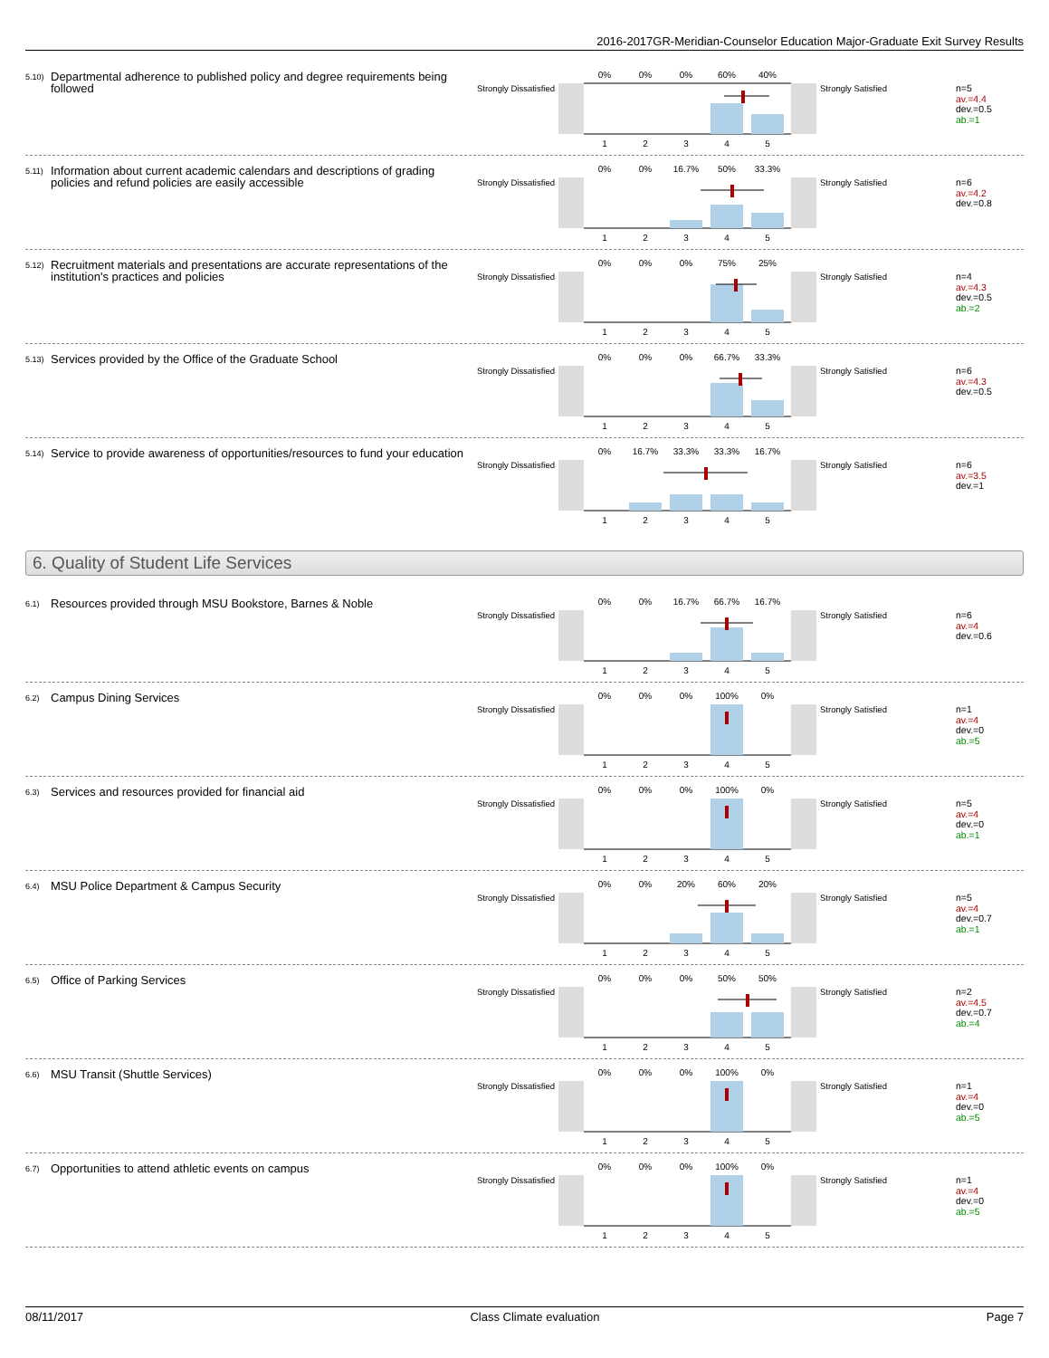2016-2017GR-Meridian-Counselor Education Major-Graduate Exit Survey Results
5.10)
Departmental adherence to published policy and degree requirements being followed
Strongly Dissatisfied
0%
0%
0%
60%
40%
1
2
3
4
5
Strongly Satisfied
n=5
av.=4.4
dev.=0.5
ab.=1
5.11)
Information about current academic calendars and descriptions of grading policies and refund policies are easily accessible
Strongly Dissatisfied
0%
0%
16.7%
50%
33.3%
1
2
3
4
5
Strongly Satisfied
n=6
av.=4.2
dev.=0.8
5.12)
Recruitment materials and presentations are accurate representations of the institution's practices and policies
Strongly Dissatisfied
0%
0%
0%
75%
25%
1
2
3
4
5
Strongly Satisfied
n=4
av.=4.3
dev.=0.5
ab.=2
5.13)
Services provided by the Office of the Graduate School
Strongly Dissatisfied
0%
0%
0%
66.7%
33.3%
1
2
3
4
5
Strongly Satisfied
n=6
av.=4.3
dev.=0.5
5.14)
Service to provide awareness of opportunities/resources to fund your education
Strongly Dissatisfied
0%
16.7%
33.3%
33.3%
16.7%
1
2
3
4
5
Strongly Satisfied
n=6
av.=3.5
dev.=1
6. Quality of Student Life Services
6.1)
Resources provided through MSU Bookstore, Barnes & Noble
Strongly Dissatisfied
0%
0%
16.7%
66.7%
16.7%
1
2
3
4
5
Strongly Satisfied
n=6
av.=4
dev.=0.6
6.2)
Campus Dining Services
Strongly Dissatisfied
0%
0%
0%
100%
0%
1
2
3
4
5
Strongly Satisfied
n=1
av.=4
dev.=0
ab.=5
6.3)
Services and resources provided for financial aid
Strongly Dissatisfied
0%
0%
0%
100%
0%
1
2
3
4
5
Strongly Satisfied
n=5
av.=4
dev.=0
ab.=1
6.4)
MSU Police Department & Campus Security
Strongly Dissatisfied
0%
0%
20%
60%
20%
1
2
3
4
5
Strongly Satisfied
n=5
av.=4
dev.=0.7
ab.=1
6.5)
Office of Parking Services
Strongly Dissatisfied
0%
0%
0%
50%
50%
1
2
3
4
5
Strongly Satisfied
n=2
av.=4.5
dev.=0.7
ab.=4
6.6)
MSU Transit (Shuttle Services)
Strongly Dissatisfied
0%
0%
0%
100%
0%
1
2
3
4
5
Strongly Satisfied
n=1
av.=4
dev.=0
ab.=5
6.7)
Opportunities to attend athletic events on campus
Strongly Dissatisfied
0%
0%
0%
100%
0%
1
2
3
4
5
Strongly Satisfied
n=1
av.=4
dev.=0
ab.=5
08/11/2017 Class Climate evaluation Page 7